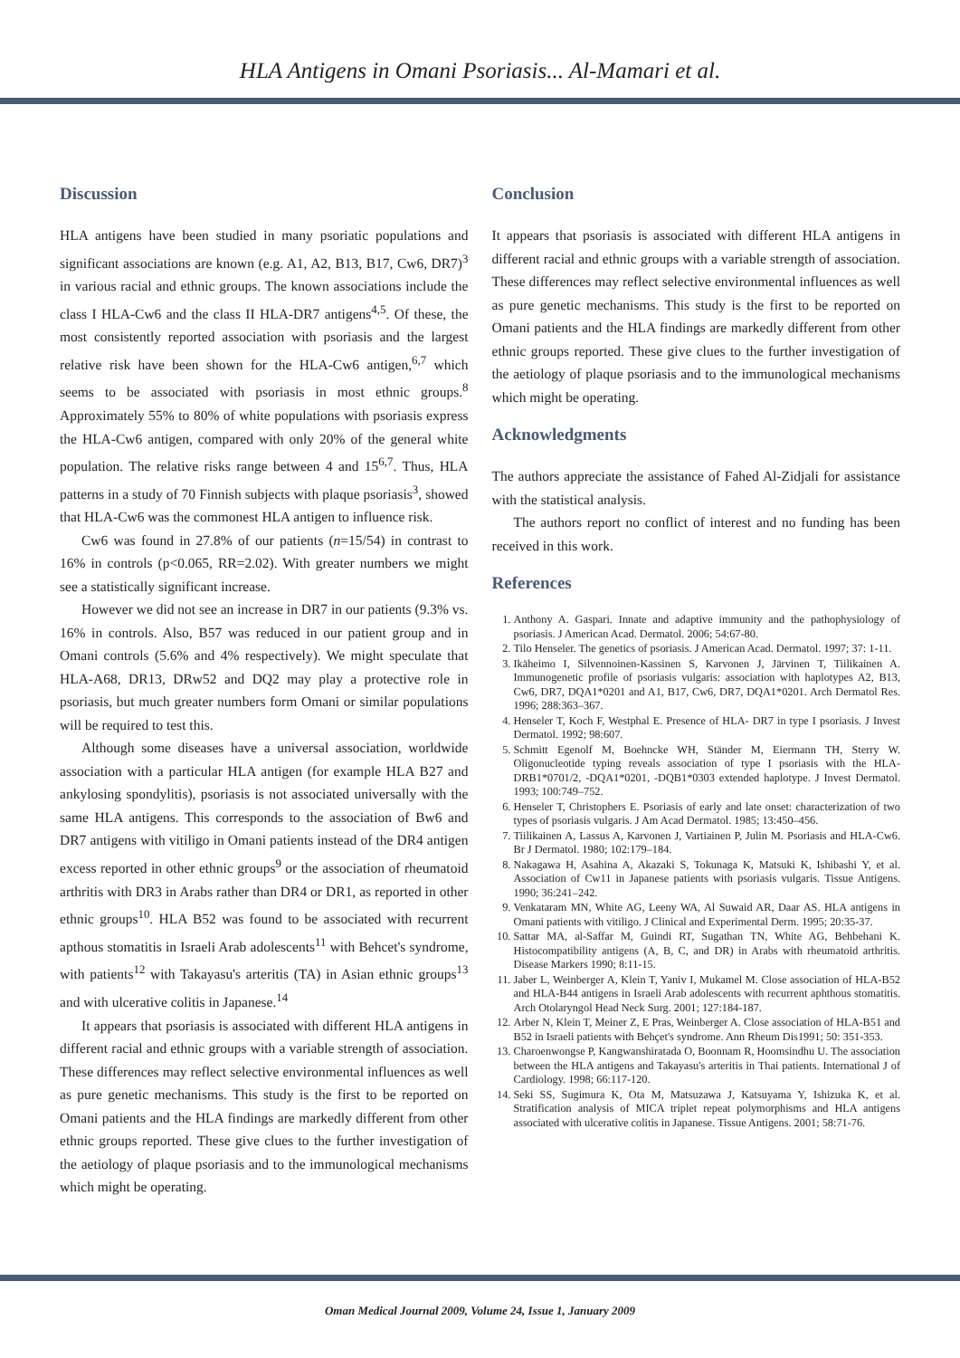HLA Antigens in Omani Psoriasis... Al-Mamari et al.
Discussion
HLA antigens have been studied in many psoriatic populations and significant associations are known (e.g. A1, A2, B13, B17, Cw6, DR7)<sup>3</sup> in various racial and ethnic groups. The known associations include the class I HLA-Cw6 and the class II HLA-DR7 antigens<sup>4,5</sup>. Of these, the most consistently reported association with psoriasis and the largest relative risk have been shown for the HLA-Cw6 antigen,<sup>6,7</sup> which seems to be associated with psoriasis in most ethnic groups.<sup>8</sup> Approximately 55% to 80% of white populations with psoriasis express the HLA-Cw6 antigen, compared with only 20% of the general white population. The relative risks range between 4 and 15<sup>6,7</sup>. Thus, HLA patterns in a study of 70 Finnish subjects with plaque psoriasis<sup>3</sup>, showed that HLA-Cw6 was the commonest HLA antigen to influence risk.
Cw6 was found in 27.8% of our patients (n=15/54) in contrast to 16% in controls (p<0.065, RR=2.02). With greater numbers we might see a statistically significant increase.
However we did not see an increase in DR7 in our patients (9.3% vs. 16% in controls. Also, B57 was reduced in our patient group and in Omani controls (5.6% and 4% respectively). We might speculate that HLA-A68, DR13, DRw52 and DQ2 may play a protective role in psoriasis, but much greater numbers form Omani or similar populations will be required to test this.
Although some diseases have a universal association, worldwide association with a particular HLA antigen (for example HLA B27 and ankylosing spondylitis), psoriasis is not associated universally with the same HLA antigens. This corresponds to the association of Bw6 and DR7 antigens with vitiligo in Omani patients instead of the DR4 antigen excess reported in other ethnic groups<sup>9</sup> or the association of rheumatoid arthritis with DR3 in Arabs rather than DR4 or DR1, as reported in other ethnic groups<sup>10</sup>. HLA B52 was found to be associated with recurrent apthous stomatitis in Israeli Arab adolescents<sup>11</sup> with Behcet's syndrome, with patients<sup>12</sup> with Takayasu's arteritis (TA) in Asian ethnic groups<sup>13</sup> and with ulcerative colitis in Japanese.<sup>14</sup>
It appears that psoriasis is associated with different HLA antigens in different racial and ethnic groups with a variable strength of association. These differences may reflect selective environmental influences as well as pure genetic mechanisms. This study is the first to be reported on Omani patients and the HLA findings are markedly different from other ethnic groups reported. These give clues to the further investigation of the aetiology of plaque psoriasis and to the immunological mechanisms which might be operating.
Conclusion
It appears that psoriasis is associated with different HLA antigens in different racial and ethnic groups with a variable strength of association. These differences may reflect selective environmental influences as well as pure genetic mechanisms. This study is the first to be reported on Omani patients and the HLA findings are markedly different from other ethnic groups reported. These give clues to the further investigation of the aetiology of plaque psoriasis and to the immunological mechanisms which might be operating.
Acknowledgments
The authors appreciate the assistance of Fahed Al-Zidjali for assistance with the statistical analysis.
The authors report no conflict of interest and no funding has been received in this work.
References
1. Anthony A. Gaspari. Innate and adaptive immunity and the pathophysiology of psoriasis. J American Acad. Dermatol. 2006; 54:67-80.
2. Tilo Henseler. The genetics of psoriasis. J American Acad. Dermatol. 1997; 37: 1-11.
3. Ikäheimo I, Silvennoinen-Kassinen S, Karvonen J, Järvinen T, Tiilikainen A. Immunogenetic profile of psoriasis vulgaris: association with haplotypes A2, B13, Cw6, DR7, DQA1*0201 and A1, B17, Cw6, DR7, DQA1*0201. Arch Dermatol Res. 1996; 288:363–367.
4. Henseler T, Koch F, Westphal E. Presence of HLA- DR7 in type I psoriasis. J Invest Dermatol. 1992; 98:607.
5. Schmitt Egenolf M, Boehncke WH, Ständer M, Eiermann TH, Sterry W. Oligonucleotide typing reveals association of type I psoriasis with the HLA-DRB1*0701/2, -DQA1*0201, -DQB1*0303 extended haplotype. J Invest Dermatol. 1993; 100:749–752.
6. Henseler T, Christophers E. Psoriasis of early and late onset: characterization of two types of psoriasis vulgaris. J Am Acad Dermatol. 1985; 13:450–456.
7. Tiilikainen A, Lassus A, Karvonen J, Vartiainen P, Julin M. Psoriasis and HLA-Cw6. Br J Dermatol. 1980; 102:179–184.
8. Nakagawa H, Asahina A, Akazaki S, Tokunaga K, Matsuki K, Ishibashi Y, et al. Association of Cw11 in Japanese patients with psoriasis vulgaris. Tissue Antigens. 1990; 36:241–242.
9. Venkataram MN, White AG, Leeny WA, Al Suwaid AR, Daar AS. HLA antigens in Omani patients with vitiligo. J Clinical and Experimental Derm. 1995; 20:35-37.
10. Sattar MA, al-Saffar M, Guindi RT, Sugathan TN, White AG, Behbehani K. Histocompatibility antigens (A, B, C, and DR) in Arabs with rheumatoid arthritis. Disease Markers 1990; 8:11-15.
11. Jaber L, Weinberger A, Klein T, Yaniv I, Mukamel M. Close association of HLA-B52 and HLA-B44 antigens in Israeli Arab adolescents with recurrent aphthous stomatitis. Arch Otolaryngol Head Neck Surg. 2001; 127:184-187.
12. Arber N, Klein T, Meiner Z, E Pras, Weinberger A. Close association of HLA-B51 and B52 in Israeli patients with Behçet's syndrome. Ann Rheum Dis1991; 50: 351-353.
13. Charoenwongse P, Kangwanshiratada O, Boonnam R, Hoomsindhu U. The association between the HLA antigens and Takayasu's arteritis in Thai patients. International J of Cardiology. 1998; 66:117-120.
14. Seki SS, Sugimura K, Ota M, Matsuzawa J, Katsuyama Y, Ishizuka K, et al. Stratification analysis of MICA triplet repeat polymorphisms and HLA antigens associated with ulcerative colitis in Japanese. Tissue Antigens. 2001; 58:71-76.
Oman Medical Journal 2009, Volume 24, Issue 1, January 2009